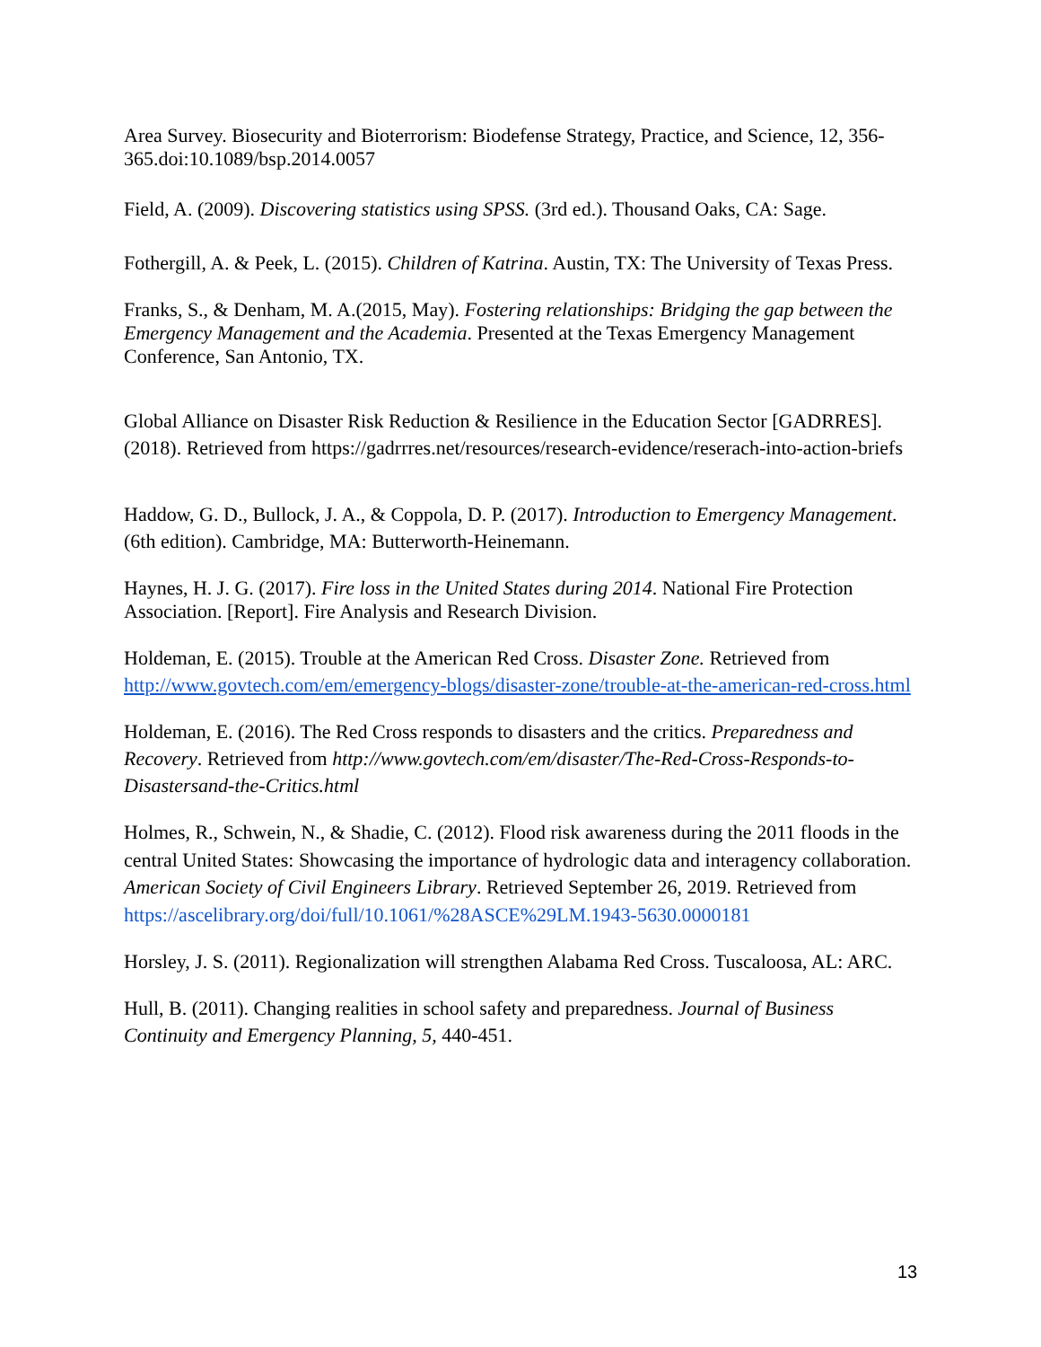Area Survey. Biosecurity and Bioterrorism: Biodefense Strategy, Practice, and Science, 12, 356-365.doi:10.1089/bsp.2014.0057
Field, A. (2009). Discovering statistics using SPSS. (3rd ed.). Thousand Oaks, CA: Sage.
Fothergill, A. & Peek, L. (2015). Children of Katrina. Austin, TX: The University of Texas Press.
Franks, S., & Denham, M. A.(2015, May). Fostering relationships: Bridging the gap between the Emergency Management and the Academia. Presented at the Texas Emergency Management Conference, San Antonio, TX.
Global Alliance on Disaster Risk Reduction & Resilience in the Education Sector [GADRRES]. (2018). Retrieved from https://gadrrres.net/resources/research-evidence/reserach-into-action-briefs
Haddow, G. D., Bullock, J. A., & Coppola, D. P. (2017). Introduction to Emergency Management. (6th edition). Cambridge, MA: Butterworth-Heinemann.
Haynes, H. J. G. (2017). Fire loss in the United States during 2014. National Fire Protection Association. [Report]. Fire Analysis and Research Division.
Holdeman, E. (2015). Trouble at the American Red Cross. Disaster Zone. Retrieved from http://www.govtech.com/em/emergency-blogs/disaster-zone/trouble-at-the-american-red-cross.html
Holdeman, E. (2016). The Red Cross responds to disasters and the critics. Preparedness and Recovery. Retrieved from http://www.govtech.com/em/disaster/The-Red-Cross-Responds-to-Disastersand-the-Critics.html
Holmes, R., Schwein, N., & Shadie, C. (2012). Flood risk awareness during the 2011 floods in the central United States: Showcasing the importance of hydrologic data and interagency collaboration. American Society of Civil Engineers Library. Retrieved September 26, 2019. Retrieved from https://ascelibrary.org/doi/full/10.1061/%28ASCE%29LM.1943-5630.0000181
Horsley, J. S. (2011). Regionalization will strengthen Alabama Red Cross. Tuscaloosa, AL: ARC.
Hull, B. (2011). Changing realities in school safety and preparedness. Journal of Business Continuity and Emergency Planning, 5, 440-451.
13